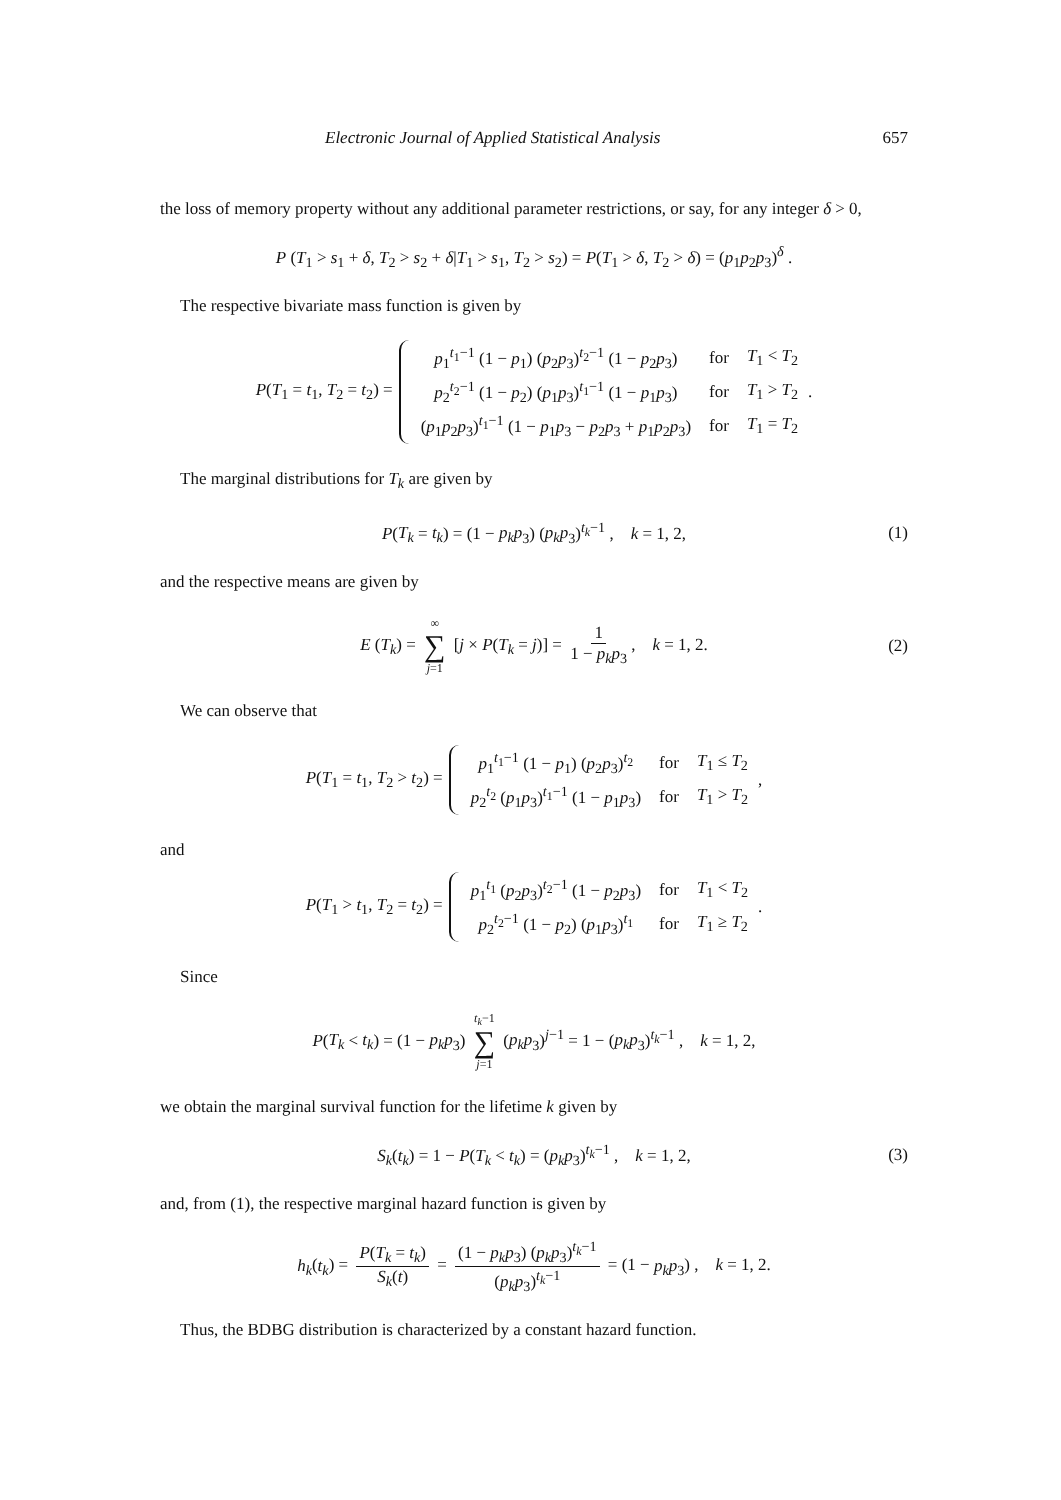Electronic Journal of Applied Statistical Analysis 657
the loss of memory property without any additional parameter restrictions, or say, for any integer δ > 0,
P (T<sub>1</sub> > s<sub>1</sub> + δ, T<sub>2</sub> > s<sub>2</sub> + δ|T<sub>1</sub> > s<sub>1</sub>, T<sub>2</sub> > s<sub>2</sub>) = P(T<sub>1</sub> > δ, T<sub>2</sub> > δ) = (p<sub>1</sub>p<sub>2</sub>p<sub>3</sub>)<sup>δ</sup> .
The respective bivariate mass function is given by
P(T<sub>1</sub> = t<sub>1</sub>, T<sub>2</sub> = t<sub>2</sub>) =
| p<sub>1</sub><sup>t<sub>1</sub>−1</sup> (1 − p<sub>1</sub>) ( p<sub>2</sub> p<sub>3</sub>)<sup>t<sub>2</sub>−1</sup> (1 − p<sub>2</sub> p<sub>3</sub>) | for | T<sub>1</sub> < T<sub>2</sub> |
| p<sub>2</sub><sup>t<sub>2</sub>−1</sup> (1 − p<sub>2</sub>) ( p<sub>1</sub> p<sub>3</sub>)<sup>t<sub>1</sub>−1</sup> (1 − p<sub>1</sub> p<sub>3</sub>) | for | T<sub>1</sub> > T<sub>2</sub> |
| ( p<sub>1</sub> p<sub>2</sub> p<sub>3</sub>)<sup>t<sub>1</sub>−1</sup> (1 − p<sub>1</sub> p<sub>3</sub> − p<sub>2</sub> p<sub>3</sub> + p<sub>1</sub> p<sub>2</sub> p<sub>3</sub>) | for | T<sub>1</sub> = T<sub>2</sub> |
.
The marginal distributions for T<sub>k</sub> are given by
P(T<sub>k</sub> = t<sub>k</sub>) = (1 − p<sub>k</sub>p<sub>3</sub>) (p<sub>k</sub>p<sub>3</sub>)<sup>t<sub>k</sub>−1</sup> , k = 1, 2, (1)
and the respective means are given by
E (T<sub>k</sub>) = ∞ ∑ j=1 [j × P(T<sub>k</sub> = j)] = 1 1 − p<sub>k</sub>p<sub>3</sub>, k = 1, 2. (2)
We can observe that
P(T<sub>1</sub> = t<sub>1</sub>, T<sub>2</sub> > t<sub>2</sub>) =
| p<sub>1</sub><sup>t<sub>1</sub>−1</sup> (1 − p<sub>1</sub>) ( p<sub>2</sub> p<sub>3</sub>)<sup>t<sub>2</sub></sup> | for | T<sub>1</sub> ≤ T<sub>2</sub> |
| p<sub>2</sub><sup>t<sub>2</sub></sup> ( p<sub>1</sub> p<sub>3</sub>)<sup>t<sub>1</sub>−1</sup> (1 − p<sub>1</sub> p<sub>3</sub>) | for | T<sub>1</sub> > T<sub>2</sub> |
,
and
P(T<sub>1</sub> > t<sub>1</sub>, T<sub>2</sub> = t<sub>2</sub>) =
| p<sub>1</sub><sup>t<sub>1</sub></sup> ( p<sub>2</sub> p<sub>3</sub>)<sup>t<sub>2</sub>−1</sup> (1 − p<sub>2</sub> p<sub>3</sub>) | for | T<sub>1</sub> < T<sub>2</sub> |
| p<sub>2</sub><sup>t<sub>2</sub>−1</sup> (1 − p<sub>2</sub>) ( p<sub>1</sub> p<sub>3</sub>)<sup>t<sub>1</sub></sup> | for | T<sub>1</sub> ≥ T<sub>2</sub> |
.
Since
P(T<sub>k</sub> < t<sub>k</sub>) = (1 − p<sub>k</sub>p<sub>3</sub>) t<sub>k</sub>−1 ∑ j=1 (p<sub>k</sub>p<sub>3</sub>)<sup>j−1</sup> = 1 − (p<sub>k</sub>p<sub>3</sub>)<sup>t<sub>k</sub>−1</sup> , k = 1, 2,
we obtain the marginal survival function for the lifetime k given by
S<sub>k</sub>(t<sub>k</sub>) = 1 − P(T<sub>k</sub> < t<sub>k</sub>) = (p<sub>k</sub>p<sub>3</sub>)<sup>t<sub>k</sub>−1</sup> , k = 1, 2, (3)
and, from (1), the respective marginal hazard function is given by
h<sub>k</sub>(t<sub>k</sub>) = P(T<sub>k</sub> = t<sub>k</sub>) S<sub>k</sub>(t) = (1 − p<sub>k</sub>p<sub>3</sub>) (p<sub>k</sub>p<sub>3</sub>)<sup>t<sub>k</sub>−1</sup> (p<sub>k</sub>p<sub>3</sub>)<sup>t<sub>k</sub>−1</sup> = (1 − p<sub>k</sub>p<sub>3</sub>) , k = 1, 2.
Thus, the BDBG distribution is characterized by a constant hazard function.